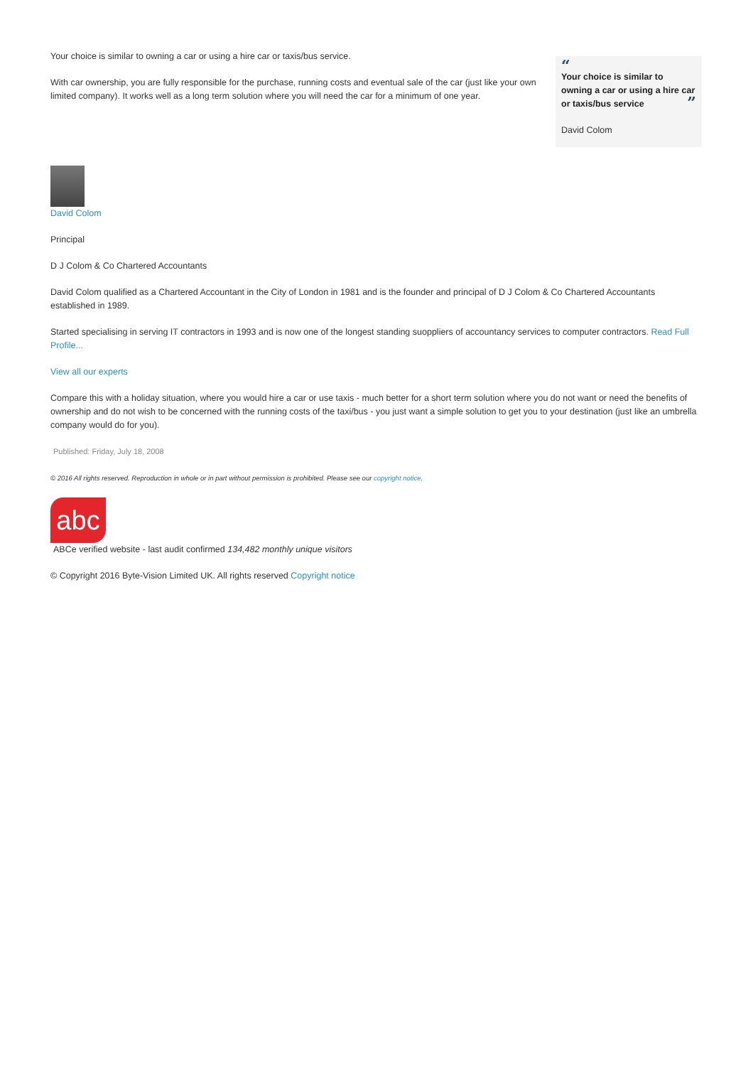Your choice is similar to owning a car or using a hire car or taxis/bus service.
With car ownership, you are fully responsible for the purchase, running costs and eventual sale of the car (just like your own limited company). It works well as a long term solution where you will need the car for a minimum of one year.
“
Your choice is similar to owning a car or using a hire car or taxis/bus service ”
David Colom
David Colom
Principal
D J Colom & Co Chartered Accountants
David Colom qualified as a Chartered Accountant in the City of London in 1981 and is the founder and principal of D J Colom & Co Chartered Accountants established in 1989.
Started specialising in serving IT contractors in 1993 and is now one of the longest standing suoppliers of accountancy services to computer contractors. Read Full Profile...
View all our experts
Compare this with a holiday situation, where you would hire a car or use taxis - much better for a short term solution where you do not want or need the benefits of ownership and do not wish to be concerned with the running costs of the taxi/bus - you just want a simple solution to get you to your destination (just like an umbrella company would do for you).
Published: Friday, July 18, 2008
© 2016 All rights reserved. Reproduction in whole or in part without permission is prohibited. Please see our copyright notice.
abc
ABCe verified website - last audit confirmed 134,482 monthly unique visitors
© Copyright 2016 Byte-Vision Limited UK. All rights reserved Copyright notice